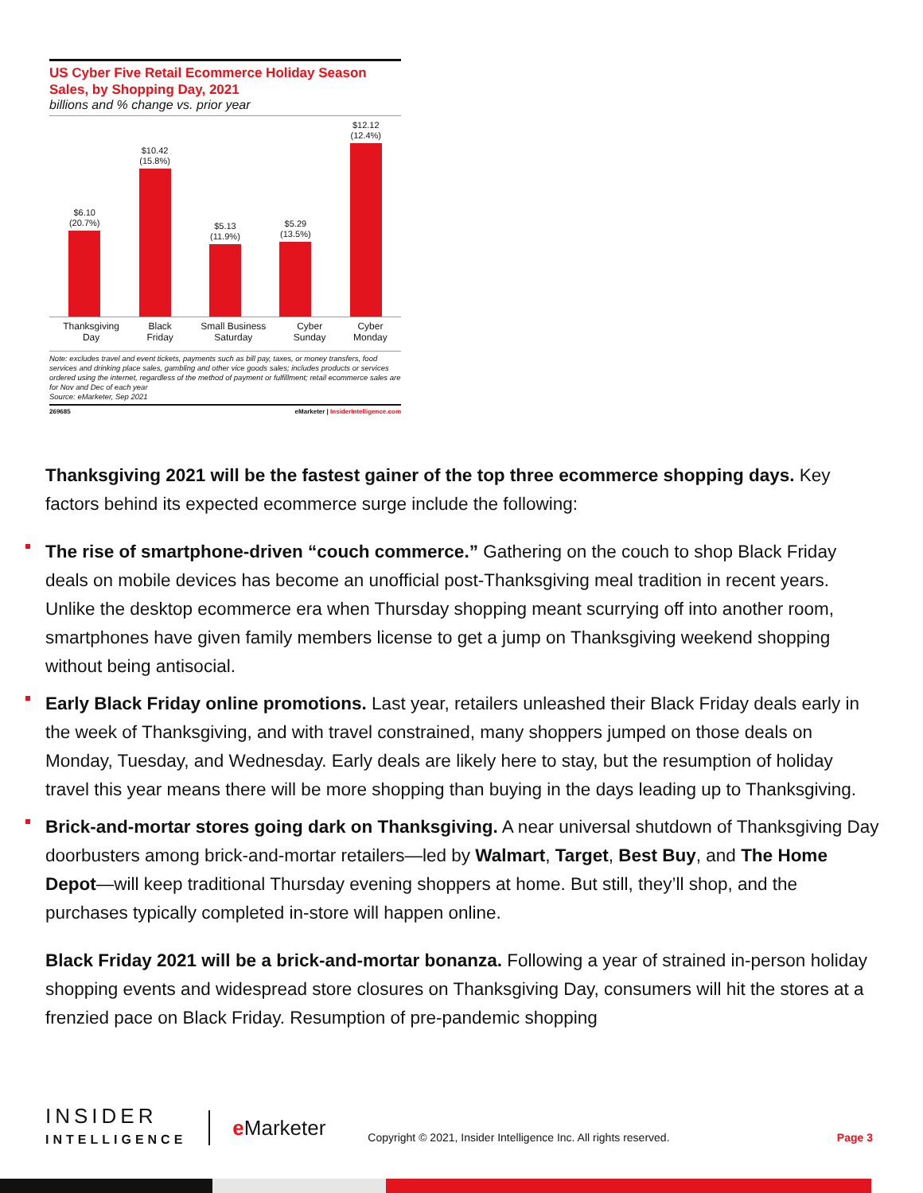US Cyber Five Retail Ecommerce Holiday Season Sales, by Shopping Day, 2021
billions and % change vs. prior year
$6.10
(20.7%)
$10.42
(15.8%)
$5.13
(11.9%)
$5.29
(13.5%)
$12.12
(12.4%)
Thanksgiving
Day
Black
Friday
Small Business
Saturday
Cyber
Sunday
Cyber
Monday
Note: excludes travel and event tickets, payments such as bill pay, taxes, or money transfers, food services and drinking place sales, gambling and other vice goods sales; includes products or services ordered using the internet, regardless of the method of payment or fulfillment; retail ecommerce sales are for Nov and Dec of each year
Source: eMarketer, Sep 2021
269685 eMarketer | InsiderIntelligence.com
Thanksgiving 2021 will be the fastest gainer of the top three ecommerce shopping days. Key factors behind its expected ecommerce surge include the following:
The rise of smartphone-driven “couch commerce.” Gathering on the couch to shop Black Friday deals on mobile devices has become an unofficial post-Thanksgiving meal tradition in recent years. Unlike the desktop ecommerce era when Thursday shopping meant scurrying off into another room, smartphones have given family members license to get a jump on Thanksgiving weekend shopping without being antisocial.
Early Black Friday online promotions. Last year, retailers unleashed their Black Friday deals early in the week of Thanksgiving, and with travel constrained, many shoppers jumped on those deals on Monday, Tuesday, and Wednesday. Early deals are likely here to stay, but the resumption of holiday travel this year means there will be more shopping than buying in the days leading up to Thanksgiving.
Brick-and-mortar stores going dark on Thanksgiving. A near universal shutdown of Thanksgiving Day doorbusters among brick-and-mortar retailers—led by Walmart, Target, Best Buy, and The Home Depot—will keep traditional Thursday evening shoppers at home. But still, they’ll shop, and the purchases typically completed in-store will happen online.
Black Friday 2021 will be a brick-and-mortar bonanza. Following a year of strained in-person holiday shopping events and widespread store closures on Thanksgiving Day, consumers will hit the stores at a frenzied pace on Black Friday. Resumption of pre-pandemic shopping
INSIDER
INTELLIGENCE
e Marketer
Copyright © 2021, Insider Intelligence Inc. All rights reserved.
Page 3